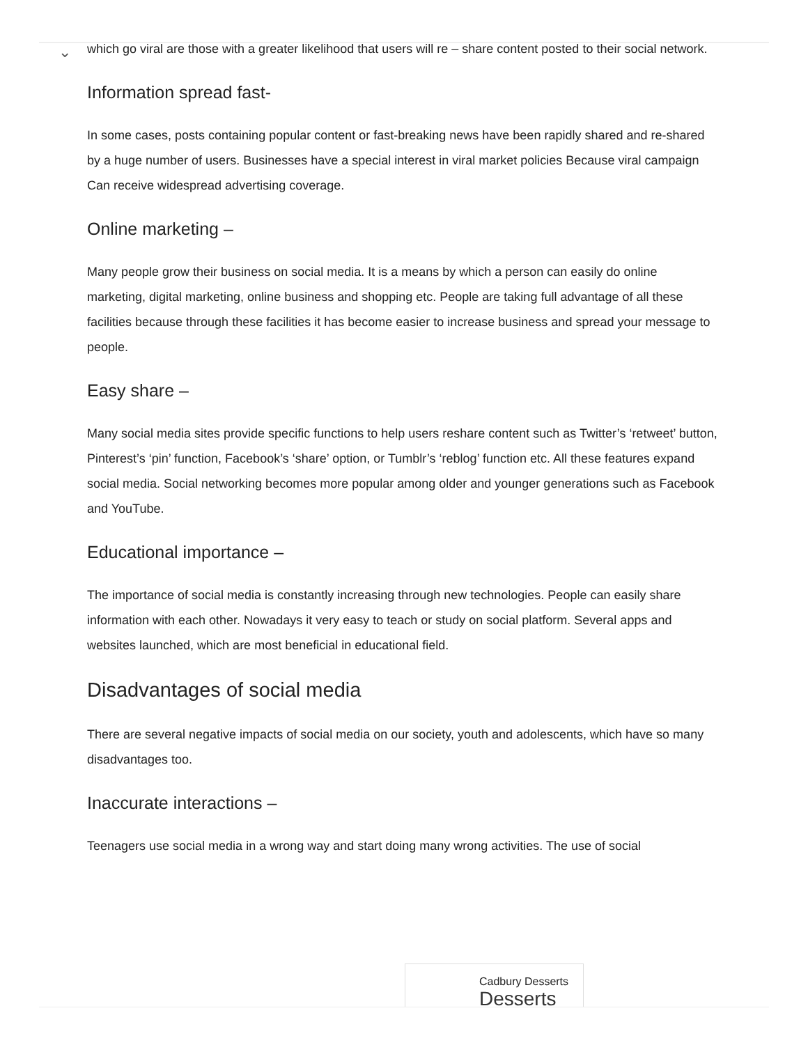⌄
which go viral are those with a greater likelihood that users will re – share content posted to their social network.
Information spread fast-
In some cases, posts containing popular content or fast-breaking news have been rapidly shared and re-shared by a huge number of users. Businesses have a special interest in viral market policies Because viral campaign Can receive widespread advertising coverage.
Online marketing –
Many people grow their business on social media. It is a means by which a person can easily do online marketing, digital marketing, online business and shopping etc. People are taking full advantage of all these facilities because through these facilities it has become easier to increase business and spread your message to people.
Easy share –
Many social media sites provide specific functions to help users reshare content such as Twitter’s ‘retweet’ button, Pinterest’s ‘pin’ function, Facebook’s ‘share’ option, or Tumblr’s ‘reblog’ function etc. All these features expand social media. Social networking becomes more popular among older and younger generations such as Facebook and YouTube.
Educational importance –
The importance of social media is constantly increasing through new technologies. People can easily share information with each other. Nowadays it very easy to teach or study on social platform. Several apps and websites launched, which are most beneficial in educational field.
Disadvantages of social media
There are several negative impacts of social media on our society, youth and adolescents, which have so many disadvantages too.
Inaccurate interactions –
Teenagers use social media in a wrong way and start doing many wrong activities. The use of social
Cadbury Desserts
Desserts